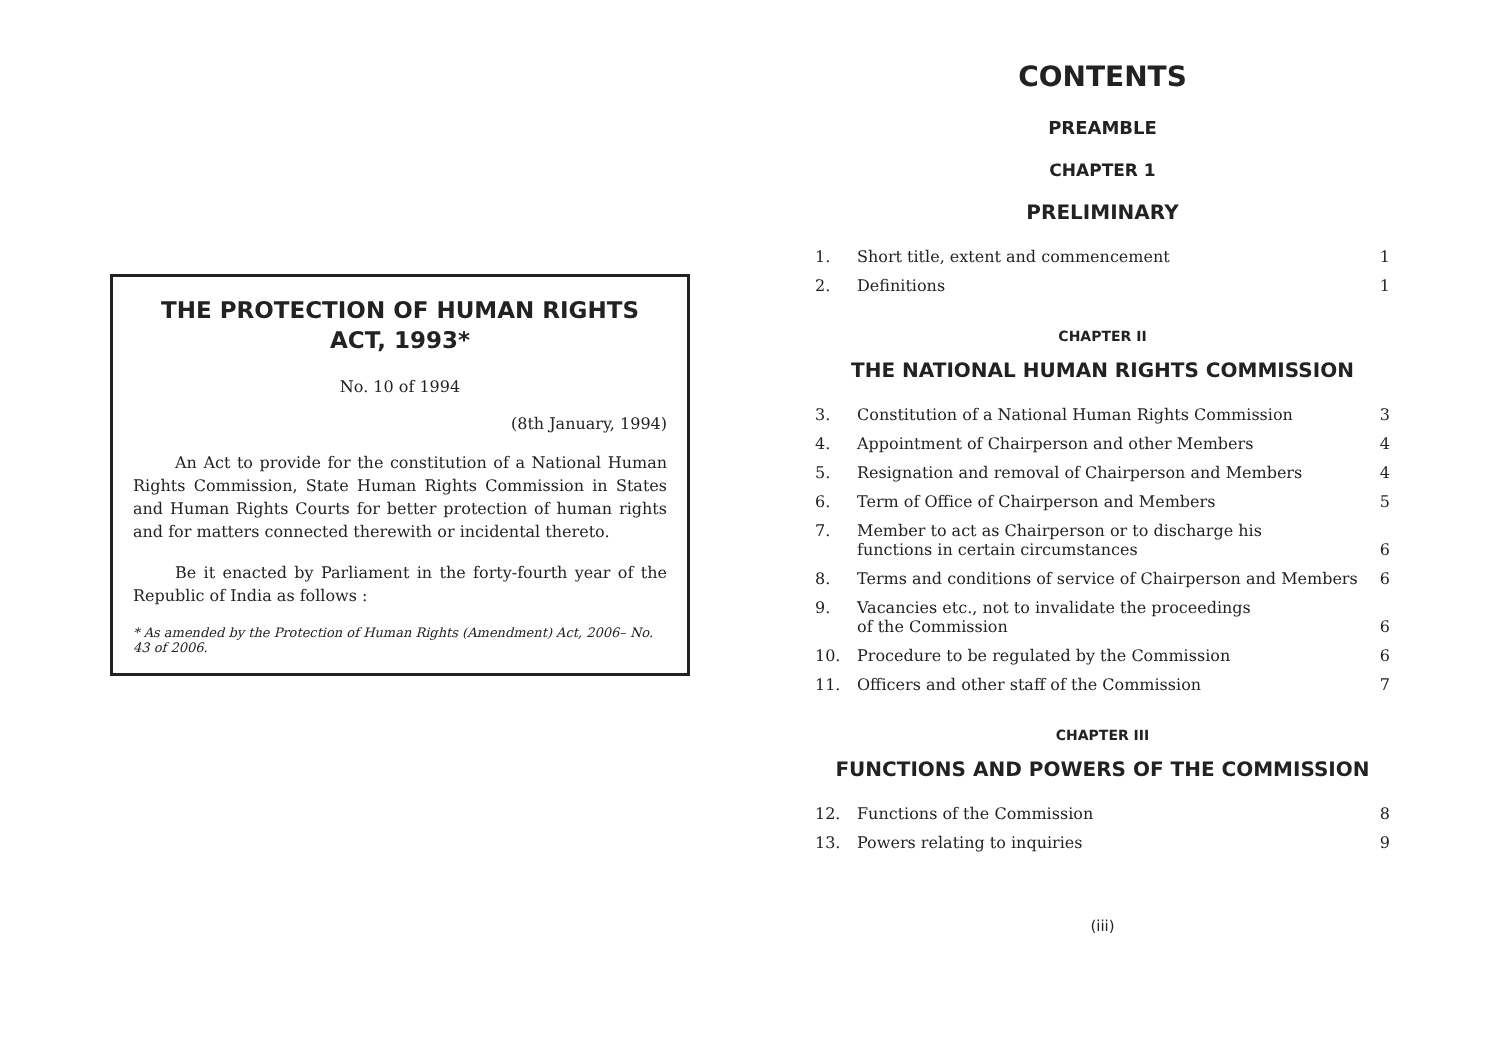THE PROTECTION OF HUMAN RIGHTS ACT, 1993*
No. 10 of 1994
(8th January, 1994)
An Act to provide for the constitution of a National Human Rights Commission, State Human Rights Commission in States and Human Rights Courts for better protection of human rights and for matters connected therewith or incidental thereto.
Be it enacted by Parliament in the forty-fourth year of the Republic of India as follows :
* As amended by the Protection of Human Rights (Amendment) Act, 2006– No. 43 of 2006.
CONTENTS
PREAMBLE
CHAPTER 1
PRELIMINARY
| 1. | Short title, extent and commencement | 1 |
| 2. | Definitions | 1 |
CHAPTER II
THE NATIONAL HUMAN RIGHTS COMMISSION
| 3. | Constitution of a National Human Rights Commission | 3 |
| 4. | Appointment of Chairperson and other Members | 4 |
| 5. | Resignation and removal of Chairperson and Members | 4 |
| 6. | Term of Office of Chairperson and Members | 5 |
| 7. | Member to act as Chairperson or to discharge his functions in certain circumstances | 6 |
| 8. | Terms and conditions of service of Chairperson and Members | 6 |
| 9. | Vacancies etc., not to invalidate the proceedings of the Commission | 6 |
| 10. | Procedure to be regulated by the Commission | 6 |
| 11. | Officers and other staff of the Commission | 7 |
CHAPTER III
FUNCTIONS AND POWERS OF THE COMMISSION
| 12. | Functions of the Commission | 8 |
| 13. | Powers relating to inquiries | 9 |
(iii)